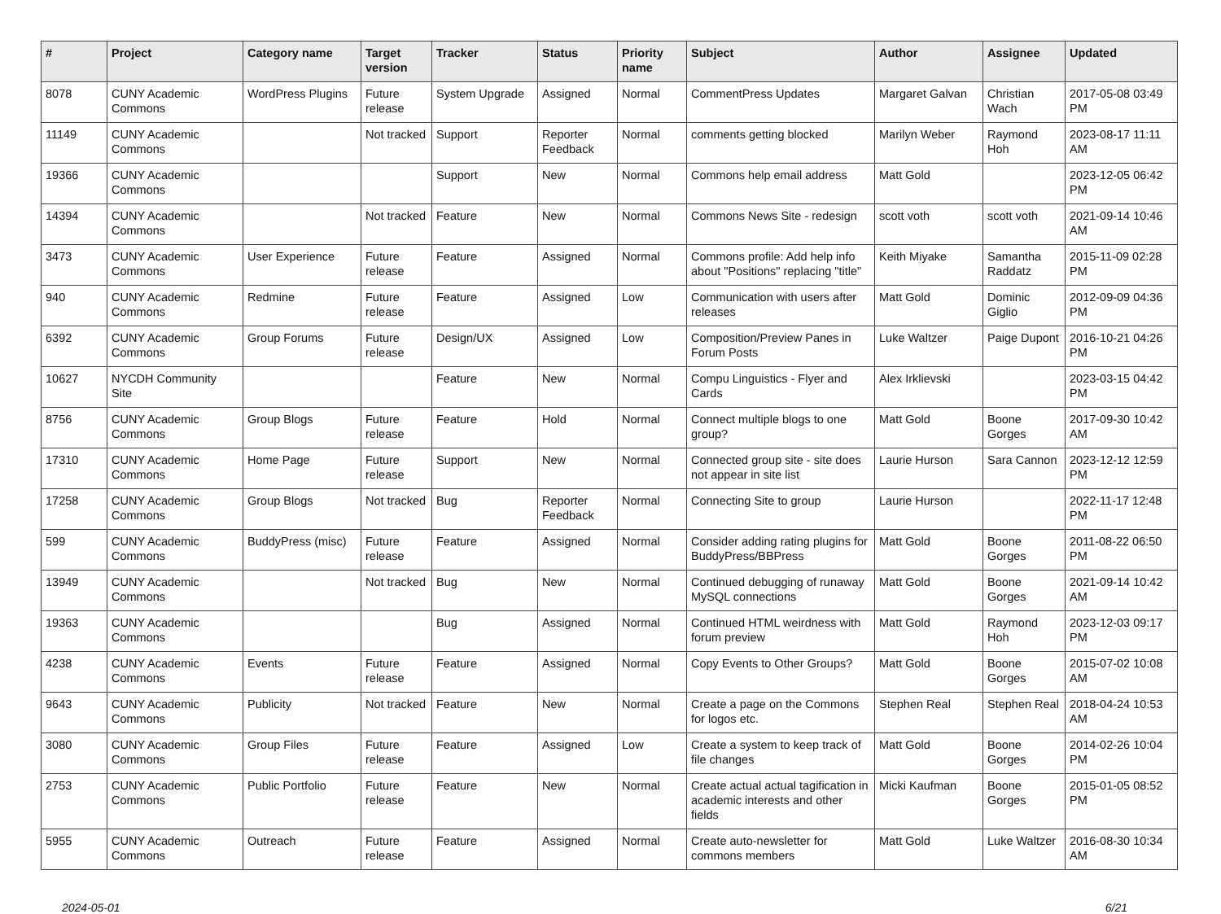| # | Project | Category name | Target version | Tracker | Status | Priority name | Subject | Author | Assignee | Updated |
| --- | --- | --- | --- | --- | --- | --- | --- | --- | --- | --- |
| 8078 | CUNY Academic Commons | WordPress Plugins | Future release | System Upgrade | Assigned | Normal | CommentPress Updates | Margaret Galvan | Christian Wach | 2017-05-08 03:49 PM |
| 11149 | CUNY Academic Commons | | Not tracked | Support | Reporter Feedback | Normal | comments getting blocked | Marilyn Weber | Raymond Hoh | 2023-08-17 11:11 AM |
| 19366 | CUNY Academic Commons | | | Support | New | Normal | Commons help email address | Matt Gold | | 2023-12-05 06:42 PM |
| 14394 | CUNY Academic Commons | | Not tracked | Feature | New | Normal | Commons News Site - redesign | scott voth | scott voth | 2021-09-14 10:46 AM |
| 3473 | CUNY Academic Commons | User Experience | Future release | Feature | Assigned | Normal | Commons profile: Add help info about "Positions" replacing "title" | Keith Miyake | Samantha Raddatz | 2015-11-09 02:28 PM |
| 940 | CUNY Academic Commons | Redmine | Future release | Feature | Assigned | Low | Communication with users after releases | Matt Gold | Dominic Giglio | 2012-09-09 04:36 PM |
| 6392 | CUNY Academic Commons | Group Forums | Future release | Design/UX | Assigned | Low | Composition/Preview Panes in Forum Posts | Luke Waltzer | Paige Dupont | 2016-10-21 04:26 PM |
| 10627 | NYCDH Community Site | | | Feature | New | Normal | Compu Linguistics - Flyer and Cards | Alex Irklievski | | 2023-03-15 04:42 PM |
| 8756 | CUNY Academic Commons | Group Blogs | Future release | Feature | Hold | Normal | Connect multiple blogs to one group? | Matt Gold | Boone Gorges | 2017-09-30 10:42 AM |
| 17310 | CUNY Academic Commons | Home Page | Future release | Support | New | Normal | Connected group site - site does not appear in site list | Laurie Hurson | Sara Cannon | 2023-12-12 12:59 PM |
| 17258 | CUNY Academic Commons | Group Blogs | Not tracked | Bug | Reporter Feedback | Normal | Connecting Site to group | Laurie Hurson | | 2022-11-17 12:48 PM |
| 599 | CUNY Academic Commons | BuddyPress (misc) | Future release | Feature | Assigned | Normal | Consider adding rating plugins for BuddyPress/BBPress | Matt Gold | Boone Gorges | 2011-08-22 06:50 PM |
| 13949 | CUNY Academic Commons | | Not tracked | Bug | New | Normal | Continued debugging of runaway MySQL connections | Matt Gold | Boone Gorges | 2021-09-14 10:42 AM |
| 19363 | CUNY Academic Commons | | | Bug | Assigned | Normal | Continued HTML weirdness with forum preview | Matt Gold | Raymond Hoh | 2023-12-03 09:17 PM |
| 4238 | CUNY Academic Commons | Events | Future release | Feature | Assigned | Normal | Copy Events to Other Groups? | Matt Gold | Boone Gorges | 2015-07-02 10:08 AM |
| 9643 | CUNY Academic Commons | Publicity | Not tracked | Feature | New | Normal | Create a page on the Commons for logos etc. | Stephen Real | Stephen Real | 2018-04-24 10:53 AM |
| 3080 | CUNY Academic Commons | Group Files | Future release | Feature | Assigned | Low | Create a system to keep track of file changes | Matt Gold | Boone Gorges | 2014-02-26 10:04 PM |
| 2753 | CUNY Academic Commons | Public Portfolio | Future release | Feature | New | Normal | Create actual actual tagification in academic interests and other fields | Micki Kaufman | Boone Gorges | 2015-01-05 08:52 PM |
| 5955 | CUNY Academic Commons | Outreach | Future release | Feature | Assigned | Normal | Create auto-newsletter for commons members | Matt Gold | Luke Waltzer | 2016-08-30 10:34 AM |
2024-05-01 6/21